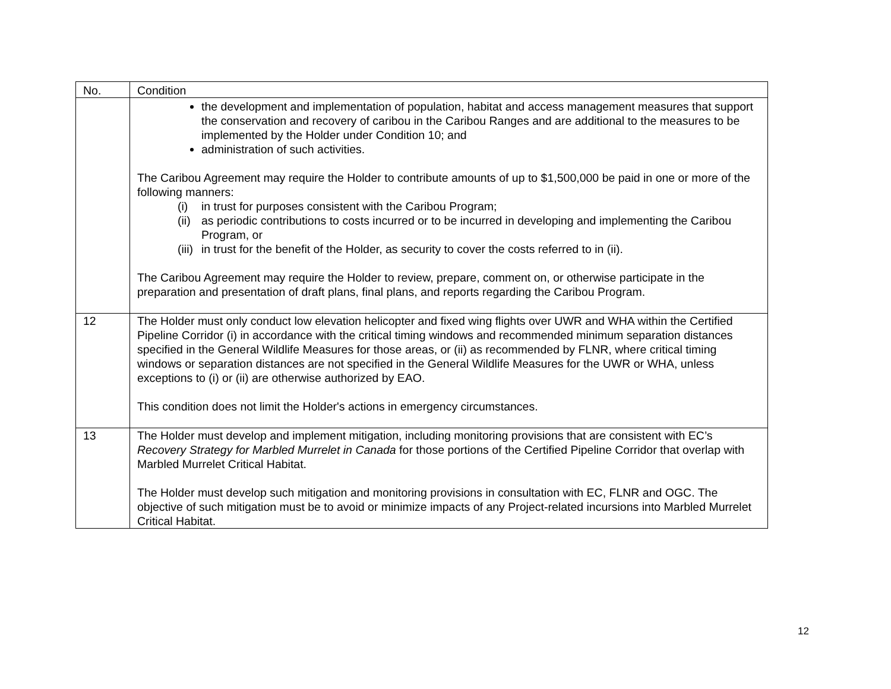| No. | Condition |
| --- | --- |
| | the development and implementation of population, habitat and access management measures that support the conservation and recovery of caribou in the Caribou Ranges and are additional to the measures to be implemented by the Holder under Condition 10; and administration of such activities. The Caribou Agreement may require the Holder to contribute amounts of up to $1,500,000 be paid in one or more of the following manners: (i) in trust for purposes consistent with the Caribou Program; (ii) as periodic contributions to costs incurred or to be incurred in developing and implementing the Caribou Program, or (iii) in trust for the benefit of the Holder, as security to cover the costs referred to in (ii). The Caribou Agreement may require the Holder to review, prepare, comment on, or otherwise participate in the preparation and presentation of draft plans, final plans, and reports regarding the Caribou Program. |
| 12 | The Holder must only conduct low elevation helicopter and fixed wing flights over UWR and WHA within the Certified Pipeline Corridor (i) in accordance with the critical timing windows and recommended minimum separation distances specified in the General Wildlife Measures for those areas, or (ii) as recommended by FLNR, where critical timing windows or separation distances are not specified in the General Wildlife Measures for the UWR or WHA, unless exceptions to (i) or (ii) are otherwise authorized by EAO. This condition does not limit the Holder's actions in emergency circumstances. |
| 13 | The Holder must develop and implement mitigation, including monitoring provisions that are consistent with EC’s Recovery Strategy for Marbled Murrelet in Canada for those portions of the Certified Pipeline Corridor that overlap with Marbled Murrelet Critical Habitat. The Holder must develop such mitigation and monitoring provisions in consultation with EC, FLNR and OGC. The objective of such mitigation must be to avoid or minimize impacts of any Project-related incursions into Marbled Murrelet Critical Habitat. |
12